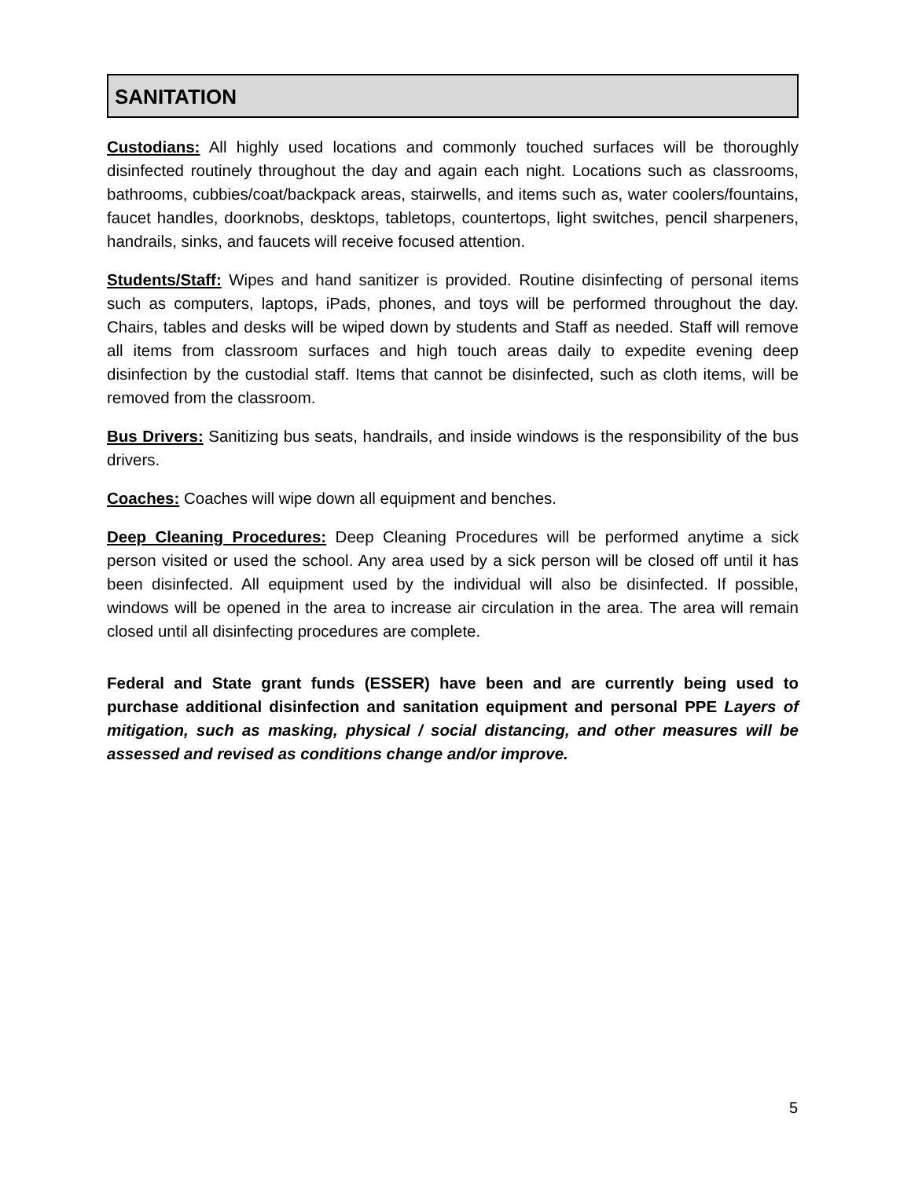SANITATION
Custodians: All highly used locations and commonly touched surfaces will be thoroughly disinfected routinely throughout the day and again each night. Locations such as classrooms, bathrooms, cubbies/coat/backpack areas, stairwells, and items such as, water coolers/fountains, faucet handles, doorknobs, desktops, tabletops, countertops, light switches, pencil sharpeners, handrails, sinks, and faucets will receive focused attention.
Students/Staff: Wipes and hand sanitizer is provided. Routine disinfecting of personal items such as computers, laptops, iPads, phones, and toys will be performed throughout the day. Chairs, tables and desks will be wiped down by students and Staff as needed. Staff will remove all items from classroom surfaces and high touch areas daily to expedite evening deep disinfection by the custodial staff. Items that cannot be disinfected, such as cloth items, will be removed from the classroom.
Bus Drivers: Sanitizing bus seats, handrails, and inside windows is the responsibility of the bus drivers.
Coaches: Coaches will wipe down all equipment and benches.
Deep Cleaning Procedures: Deep Cleaning Procedures will be performed anytime a sick person visited or used the school. Any area used by a sick person will be closed off until it has been disinfected. All equipment used by the individual will also be disinfected. If possible, windows will be opened in the area to increase air circulation in the area. The area will remain closed until all disinfecting procedures are complete.
Federal and State grant funds (ESSER) have been and are currently being used to purchase additional disinfection and sanitation equipment and personal PPE Layers of mitigation, such as masking, physical / social distancing, and other measures will be assessed and revised as conditions change and/or improve.
5